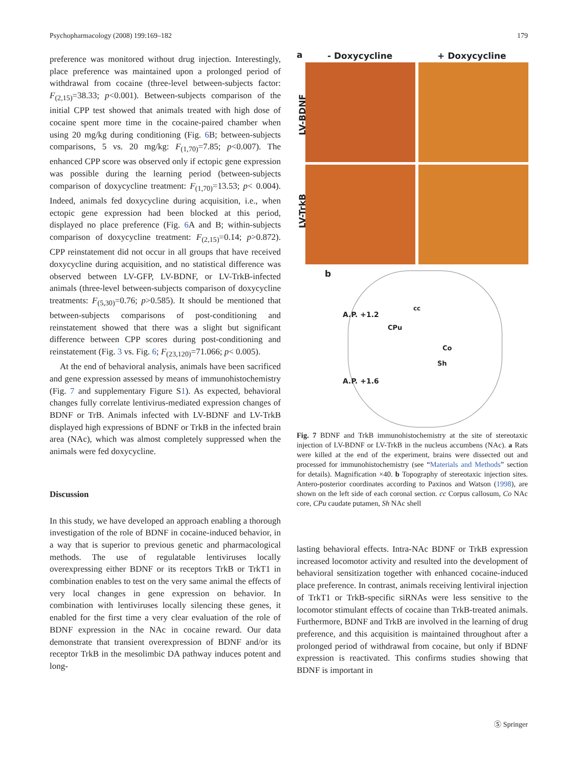Psychopharmacology (2008) 199:169–182 179
preference was monitored without drug injection. Interestingly, place preference was maintained upon a prolonged period of withdrawal from cocaine (three-level between-subjects factor: F<sub>(2,15)</sub>=38.33; p<0.001). Between-subjects comparison of the initial CPP test showed that animals treated with high dose of cocaine spent more time in the cocaine-paired chamber when using 20 mg/kg during conditioning (Fig. 6 B; between-subjects comparisons, 5 vs. 20 mg/kg: F<sub>(1,70)</sub>=7.85; p<0.007). The enhanced CPP score was observed only if ectopic gene expression was possible during the learning period (between-subjects comparison of doxycycline treatment: F<sub>(1,70)</sub>=13.53; p< 0.004). Indeed, animals fed doxycycline during acquisition, i.e., when ectopic gene expression had been blocked at this period, displayed no place preference (Fig. 6 A and B; within-subjects comparison of doxycycline treatment: F<sub>(2,15)</sub>=0.14; p>0.872). CPP reinstatement did not occur in all groups that have received doxycycline during acquisition, and no statistical difference was observed between LV-GFP, LV-BDNF, or LV-TrkB-infected animals (three-level between-subjects comparison of doxycycline treatments: F<sub>(5,30)</sub>=0.76; p>0.585). It should be mentioned that between-subjects comparisons of post-conditioning and reinstatement showed that there was a slight but significant difference between CPP scores during post-conditioning and reinstatement (Fig. 3 vs. Fig. 6; F<sub>(23,120)</sub>=71.066; p< 0.005).
At the end of behavioral analysis, animals have been sacrificed and gene expression assessed by means of immunohistochemistry (Fig. 7 and supplementary Figure S1). As expected, behavioral changes fully correlate lentivirus-mediated expression changes of BDNF or TrB. Animals infected with LV-BDNF and LV-TrkB displayed high expressions of BDNF or TrkB in the infected brain area (NAc), which was almost completely suppressed when the animals were fed doxycycline.
Discussion
In this study, we have developed an approach enabling a thorough investigation of the role of BDNF in cocaine-induced behavior, in a way that is superior to previous genetic and pharmacological methods. The use of regulatable lentiviruses locally overexpressing either BDNF or its receptors TrkB or TrkT1 in combination enables to test on the very same animal the effects of very local changes in gene expression on behavior. In combination with lentiviruses locally silencing these genes, it enabled for the first time a very clear evaluation of the role of BDNF expression in the NAc in cocaine reward. Our data demonstrate that transient overexpression of BDNF and/or its receptor TrkB in the mesolimbic DA pathway induces potent and long-
a - Doxycycline + Doxycycline
LV-BDNF
LV-TrkB
b
A.P. +1.2
cc
CPu
Co
Sh
A.P. +1.6
Fig. 7 BDNF and TrkB immunohistochemistry at the site of stereotaxic injection of LV-BDNF or LV-TrkB in the nucleus accumbens (NAc). a Rats were killed at the end of the experiment, brains were dissected out and processed for immunohistochemistry (see “Materials and Methods” section for details). Magnification ×40. b Topography of stereotaxic injection sites. Antero-posterior coordinates according to Paxinos and Watson (1998), are shown on the left side of each coronal section. cc Corpus callosum, Co NAc core, CPu caudate putamen, Sh NAc shell
lasting behavioral effects. Intra-NAc BDNF or TrkB expression increased locomotor activity and resulted into the development of behavioral sensitization together with enhanced cocaine-induced place preference. In contrast, animals receiving lentiviral injection of TrkT1 or TrkB-specific siRNAs were less sensitive to the locomotor stimulant effects of cocaine than TrkB-treated animals. Furthermore, BDNF and TrkB are involved in the learning of drug preference, and this acquisition is maintained throughout after a prolonged period of withdrawal from cocaine, but only if BDNF expression is reactivated. This confirms studies showing that BDNF is important in
Ⓢ Springer